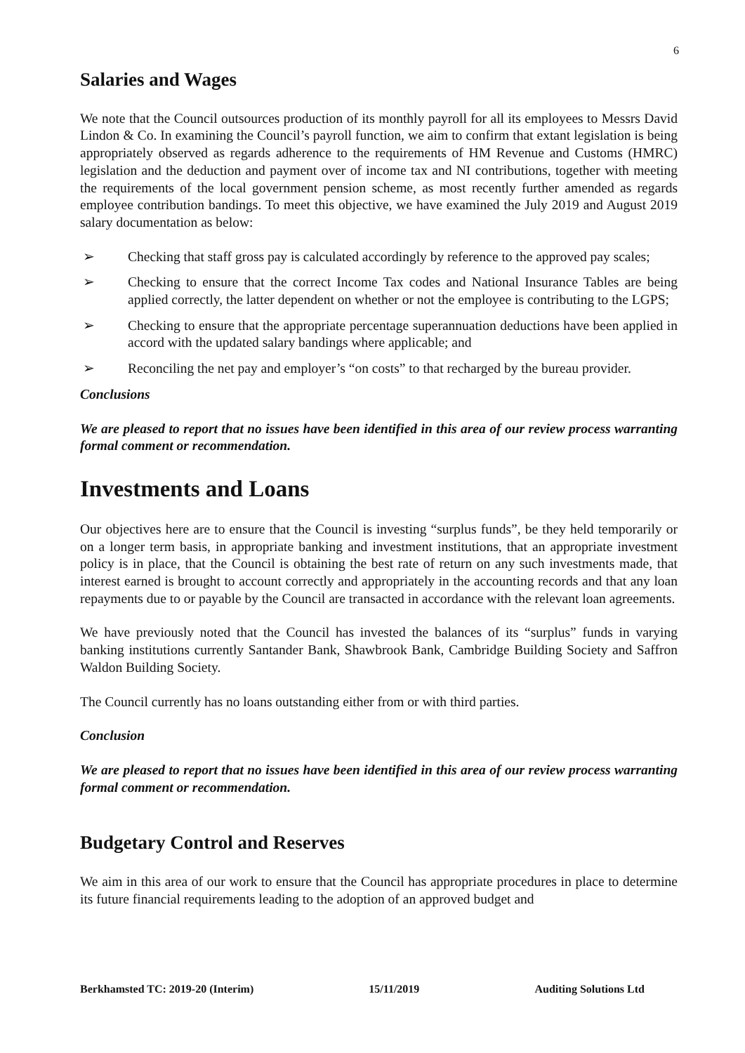6
Salaries and Wages
We note that the Council outsources production of its monthly payroll for all its employees to Messrs David Lindon & Co. In examining the Council’s payroll function, we aim to confirm that extant legislation is being appropriately observed as regards adherence to the requirements of HM Revenue and Customs (HMRC) legislation and the deduction and payment over of income tax and NI contributions, together with meeting the requirements of the local government pension scheme, as most recently further amended as regards employee contribution bandings. To meet this objective, we have examined the July 2019 and August 2019 salary documentation as below:
➢ Checking that staff gross pay is calculated accordingly by reference to the approved pay scales;
➢ Checking to ensure that the correct Income Tax codes and National Insurance Tables are being applied correctly, the latter dependent on whether or not the employee is contributing to the LGPS;
➢ Checking to ensure that the appropriate percentage superannuation deductions have been applied in accord with the updated salary bandings where applicable; and
➢ Reconciling the net pay and employer’s “on costs” to that recharged by the bureau provider.
Conclusions
We are pleased to report that no issues have been identified in this area of our review process warranting formal comment or recommendation.
Investments and Loans
Our objectives here are to ensure that the Council is investing “surplus funds”, be they held temporarily or on a longer term basis, in appropriate banking and investment institutions, that an appropriate investment policy is in place, that the Council is obtaining the best rate of return on any such investments made, that interest earned is brought to account correctly and appropriately in the accounting records and that any loan repayments due to or payable by the Council are transacted in accordance with the relevant loan agreements.
We have previously noted that the Council has invested the balances of its “surplus” funds in varying banking institutions currently Santander Bank, Shawbrook Bank, Cambridge Building Society and Saffron Waldon Building Society.
The Council currently has no loans outstanding either from or with third parties.
Conclusion
We are pleased to report that no issues have been identified in this area of our review process warranting formal comment or recommendation.
Budgetary Control and Reserves
We aim in this area of our work to ensure that the Council has appropriate procedures in place to determine its future financial requirements leading to the adoption of an approved budget and
Berkhamsted TC: 2019-20 (Interim) 15/11/2019 Auditing Solutions Ltd